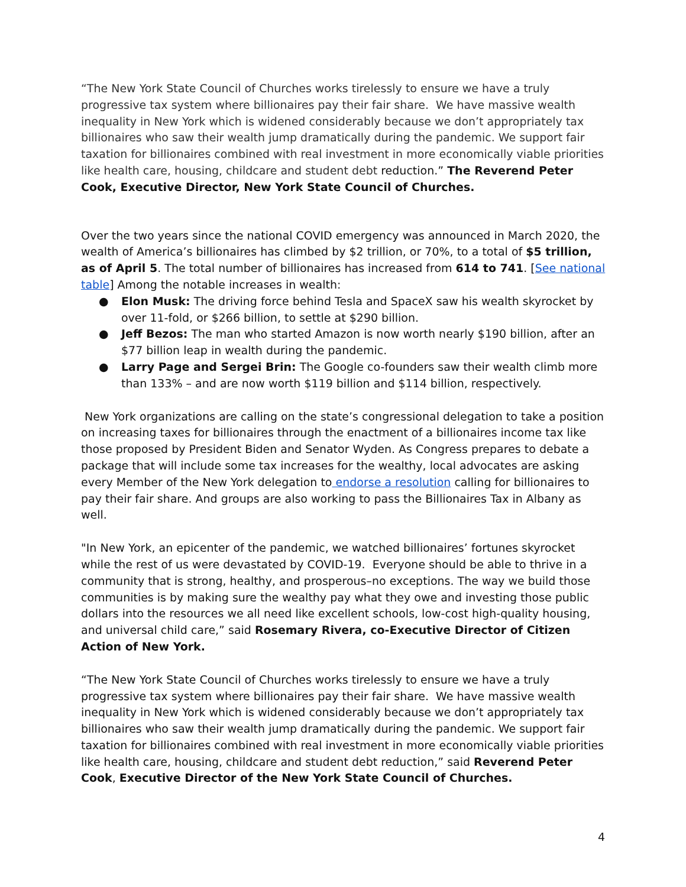“The New York State Council of Churches works tirelessly to ensure we have a truly progressive tax system where billionaires pay their fair share. We have massive wealth inequality in New York which is widened considerably because we don’t appropriately tax billionaires who saw their wealth jump dramatically during the pandemic. We support fair taxation for billionaires combined with real investment in more economically viable priorities like health care, housing, childcare and student debt reduction.” The Reverend Peter Cook, Executive Director, New York State Council of Churches.
Over the two years since the national COVID emergency was announced in March 2020, the wealth of America’s billionaires has climbed by $2 trillion, or 70%, to a total of $5 trillion, as of April 5. The total number of billionaires has increased from 614 to 741. [See national table] Among the notable increases in wealth:
● Elon Musk: The driving force behind Tesla and SpaceX saw his wealth skyrocket by over 11-fold, or $266 billion, to settle at $290 billion.
● Jeff Bezos: The man who started Amazon is now worth nearly $190 billion, after an $77 billion leap in wealth during the pandemic.
● Larry Page and Sergei Brin: The Google co-founders saw their wealth climb more than 133% – and are now worth $119 billion and $114 billion, respectively.
New York organizations are calling on the state’s congressional delegation to take a position on increasing taxes for billionaires through the enactment of a billionaires income tax like those proposed by President Biden and Senator Wyden. As Congress prepares to debate a package that will include some tax increases for the wealthy, local advocates are asking every Member of the New York delegation to endorse a resolution calling for billionaires to pay their fair share. And groups are also working to pass the Billionaires Tax in Albany as well.
"In New York, an epicenter of the pandemic, we watched billionaires’ fortunes skyrocket while the rest of us were devastated by COVID-19. Everyone should be able to thrive in a community that is strong, healthy, and prosperous–no exceptions. The way we build those communities is by making sure the wealthy pay what they owe and investing those public dollars into the resources we all need like excellent schools, low-cost high-quality housing, and universal child care,” said Rosemary Rivera, co-Executive Director of Citizen Action of New York.
“The New York State Council of Churches works tirelessly to ensure we have a truly progressive tax system where billionaires pay their fair share. We have massive wealth inequality in New York which is widened considerably because we don’t appropriately tax billionaires who saw their wealth jump dramatically during the pandemic. We support fair taxation for billionaires combined with real investment in more economically viable priorities like health care, housing, childcare and student debt reduction,” said Reverend Peter Cook, Executive Director of the New York State Council of Churches.
4